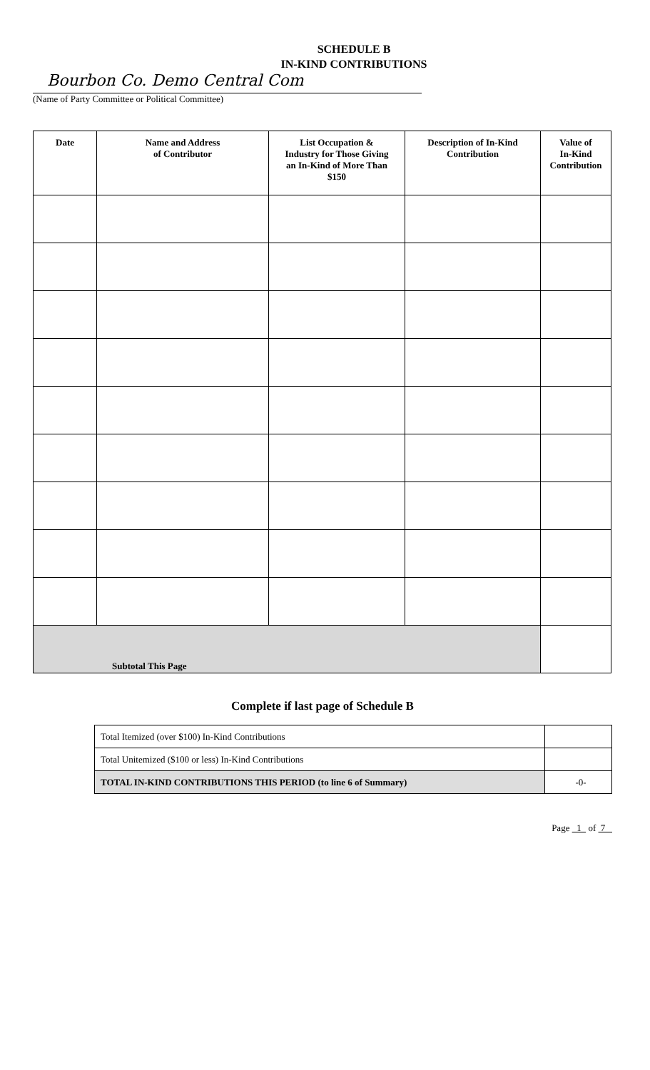SCHEDULE B
IN-KIND CONTRIBUTIONS
Bourbon Co. Demo Central Com
(Name of Party Committee or Political Committee)
| Date | Name and Address of Contributor | List Occupation & Industry for Those Giving an In-Kind of More Than $150 | Description of In-Kind Contribution | Value of In-Kind Contribution |
| --- | --- | --- | --- | --- |
| Subtotal This Page | | | | |
Complete if last page of Schedule B
| Total Itemized (over $100) In-Kind Contributions | |
| Total Unitemized ($100 or less) In-Kind Contributions | |
| TOTAL IN-KIND CONTRIBUTIONS THIS PERIOD (to line 6 of Summary) | -0- |
Page 1 of 7